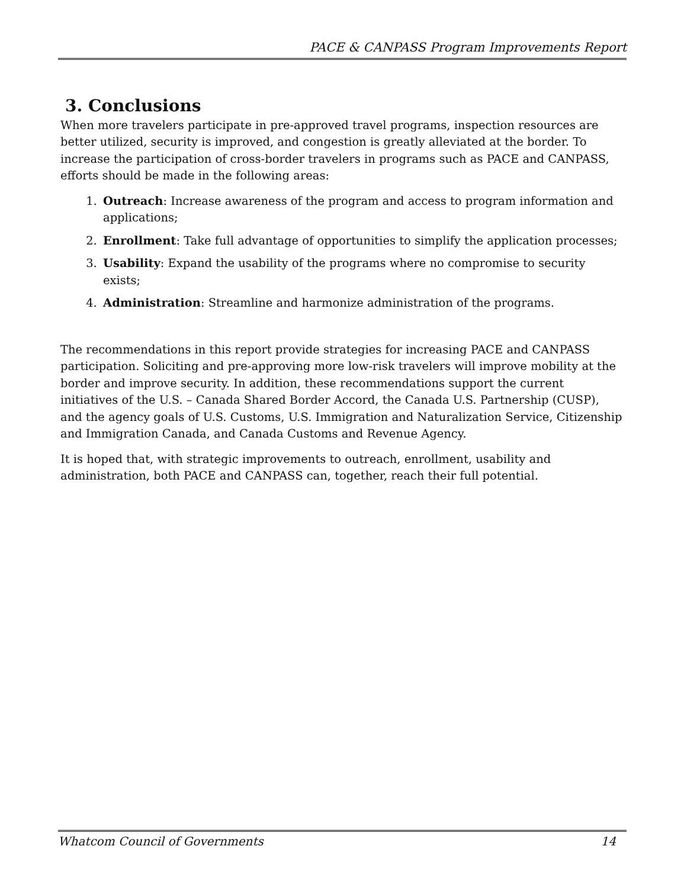PACE & CANPASS Program Improvements Report
3. Conclusions
When more travelers participate in pre-approved travel programs, inspection resources are better utilized, security is improved, and congestion is greatly alleviated at the border. To increase the participation of cross-border travelers in programs such as PACE and CANPASS, efforts should be made in the following areas:
1. Outreach: Increase awareness of the program and access to program information and applications;
2. Enrollment: Take full advantage of opportunities to simplify the application processes;
3. Usability: Expand the usability of the programs where no compromise to security exists;
4. Administration: Streamline and harmonize administration of the programs.
The recommendations in this report provide strategies for increasing PACE and CANPASS participation. Soliciting and pre-approving more low-risk travelers will improve mobility at the border and improve security. In addition, these recommendations support the current initiatives of the U.S. – Canada Shared Border Accord, the Canada U.S. Partnership (CUSP), and the agency goals of U.S. Customs, U.S. Immigration and Naturalization Service, Citizenship and Immigration Canada, and Canada Customs and Revenue Agency.
It is hoped that, with strategic improvements to outreach, enrollment, usability and administration, both PACE and CANPASS can, together, reach their full potential.
Whatcom Council of Governments 14